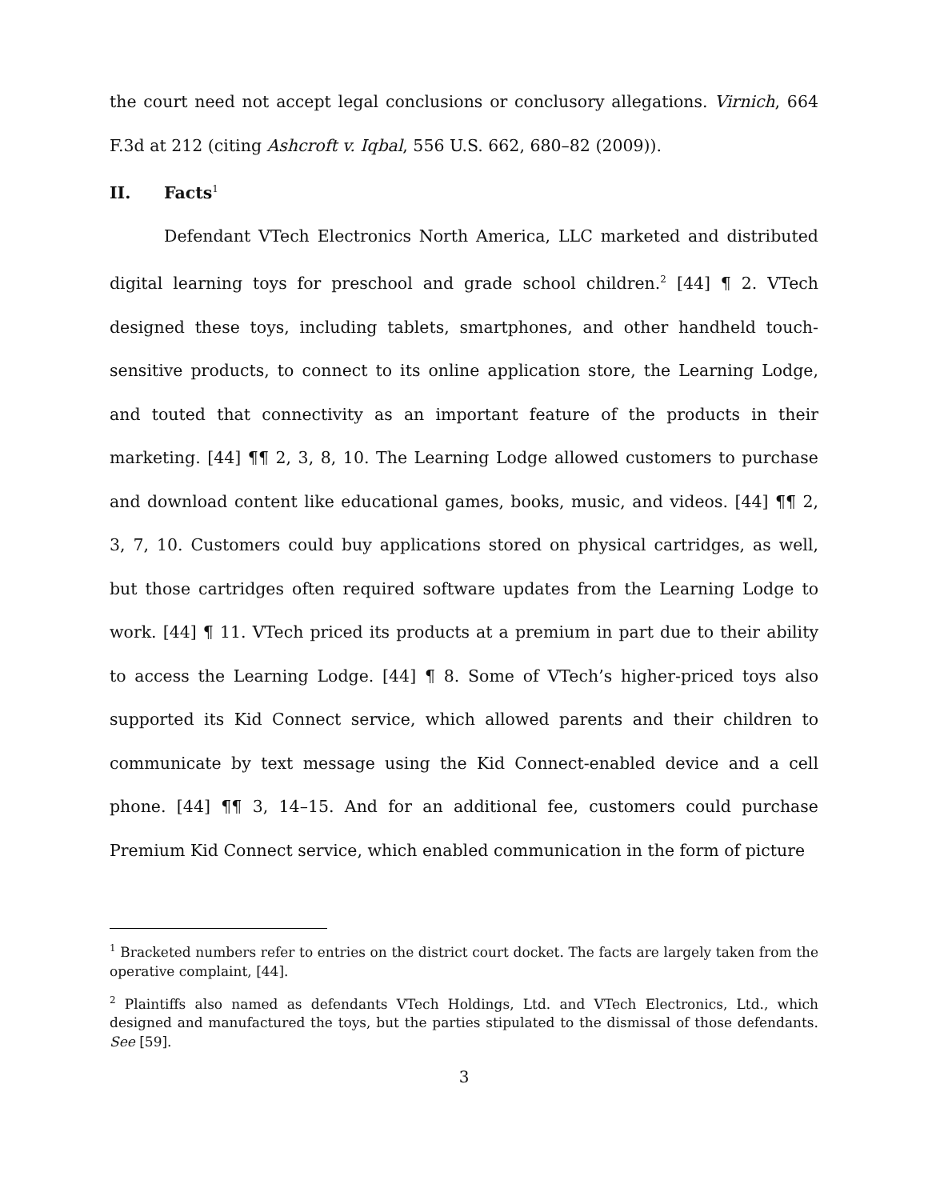the court need not accept legal conclusions or conclusory allegations. Virnich, 664 F.3d at 212 (citing Ashcroft v. Iqbal, 556 U.S. 662, 680–82 (2009)).
II. Facts<sup>1</sup>
Defendant VTech Electronics North America, LLC marketed and distributed digital learning toys for preschool and grade school children.<sup>2</sup> [44] ¶ 2. VTech designed these toys, including tablets, smartphones, and other handheld touch-sensitive products, to connect to its online application store, the Learning Lodge, and touted that connectivity as an important feature of the products in their marketing. [44] ¶¶ 2, 3, 8, 10. The Learning Lodge allowed customers to purchase and download content like educational games, books, music, and videos. [44] ¶¶ 2, 3, 7, 10. Customers could buy applications stored on physical cartridges, as well, but those cartridges often required software updates from the Learning Lodge to work. [44] ¶ 11. VTech priced its products at a premium in part due to their ability to access the Learning Lodge. [44] ¶ 8. Some of VTech’s higher-priced toys also supported its Kid Connect service, which allowed parents and their children to communicate by text message using the Kid Connect-enabled device and a cell phone. [44] ¶¶ 3, 14–15. And for an additional fee, customers could purchase Premium Kid Connect service, which enabled communication in the form of picture
<sup>1</sup> Bracketed numbers refer to entries on the district court docket. The facts are largely taken from the operative complaint, [44].
<sup>2</sup> Plaintiffs also named as defendants VTech Holdings, Ltd. and VTech Electronics, Ltd., which designed and manufactured the toys, but the parties stipulated to the dismissal of those defendants. See [59].
3